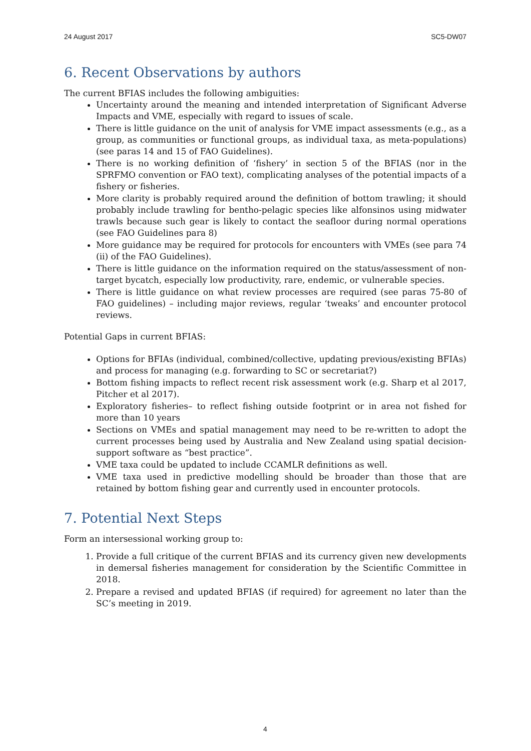24 August 2017 SC5-DW07
6. Recent Observations by authors
The current BFIAS includes the following ambiguities:
Uncertainty around the meaning and intended interpretation of Significant Adverse Impacts and VME, especially with regard to issues of scale.
There is little guidance on the unit of analysis for VME impact assessments (e.g., as a group, as communities or functional groups, as individual taxa, as meta-populations) (see paras 14 and 15 of FAO Guidelines).
There is no working definition of ‘fishery’ in section 5 of the BFIAS (nor in the SPRFMO convention or FAO text), complicating analyses of the potential impacts of a fishery or fisheries.
More clarity is probably required around the definition of bottom trawling; it should probably include trawling for bentho-pelagic species like alfonsinos using midwater trawls because such gear is likely to contact the seafloor during normal operations (see FAO Guidelines para 8)
More guidance may be required for protocols for encounters with VMEs (see para 74 (ii) of the FAO Guidelines).
There is little guidance on the information required on the status/assessment of non-target bycatch, especially low productivity, rare, endemic, or vulnerable species.
There is little guidance on what review processes are required (see paras 75-80 of FAO guidelines) – including major reviews, regular ‘tweaks’ and encounter protocol reviews.
Potential Gaps in current BFIAS:
Options for BFIAs (individual, combined/collective, updating previous/existing BFIAs) and process for managing (e.g. forwarding to SC or secretariat?)
Bottom fishing impacts to reflect recent risk assessment work (e.g. Sharp et al 2017, Pitcher et al 2017).
Exploratory fisheries– to reflect fishing outside footprint or in area not fished for more than 10 years
Sections on VMEs and spatial management may need to be re-written to adopt the current processes being used by Australia and New Zealand using spatial decision-support software as “best practice”.
VME taxa could be updated to include CCAMLR definitions as well.
VME taxa used in predictive modelling should be broader than those that are retained by bottom fishing gear and currently used in encounter protocols.
7. Potential Next Steps
Form an intersessional working group to:
1. Provide a full critique of the current BFIAS and its currency given new developments in demersal fisheries management for consideration by the Scientific Committee in 2018.
2. Prepare a revised and updated BFIAS (if required) for agreement no later than the SC’s meeting in 2019.
4